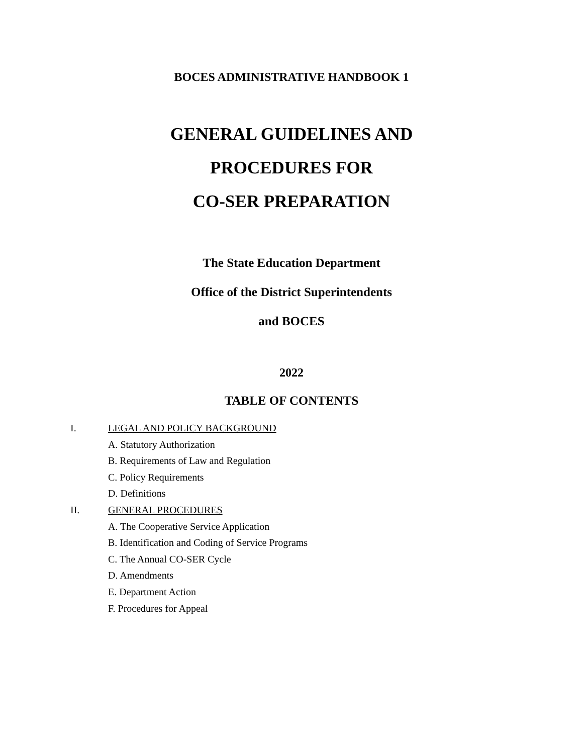BOCES ADMINISTRATIVE HANDBOOK 1
GENERAL GUIDELINES AND
PROCEDURES FOR
CO-SER PREPARATION
The State Education Department
Office of the District Superintendents
and BOCES
2022
TABLE OF CONTENTS
I. LEGAL AND POLICY BACKGROUND
A. Statutory Authorization
B. Requirements of Law and Regulation
C. Policy Requirements
D. Definitions
II. GENERAL PROCEDURES
A. The Cooperative Service Application
B. Identification and Coding of Service Programs
C. The Annual CO-SER Cycle
D. Amendments
E. Department Action
F. Procedures for Appeal